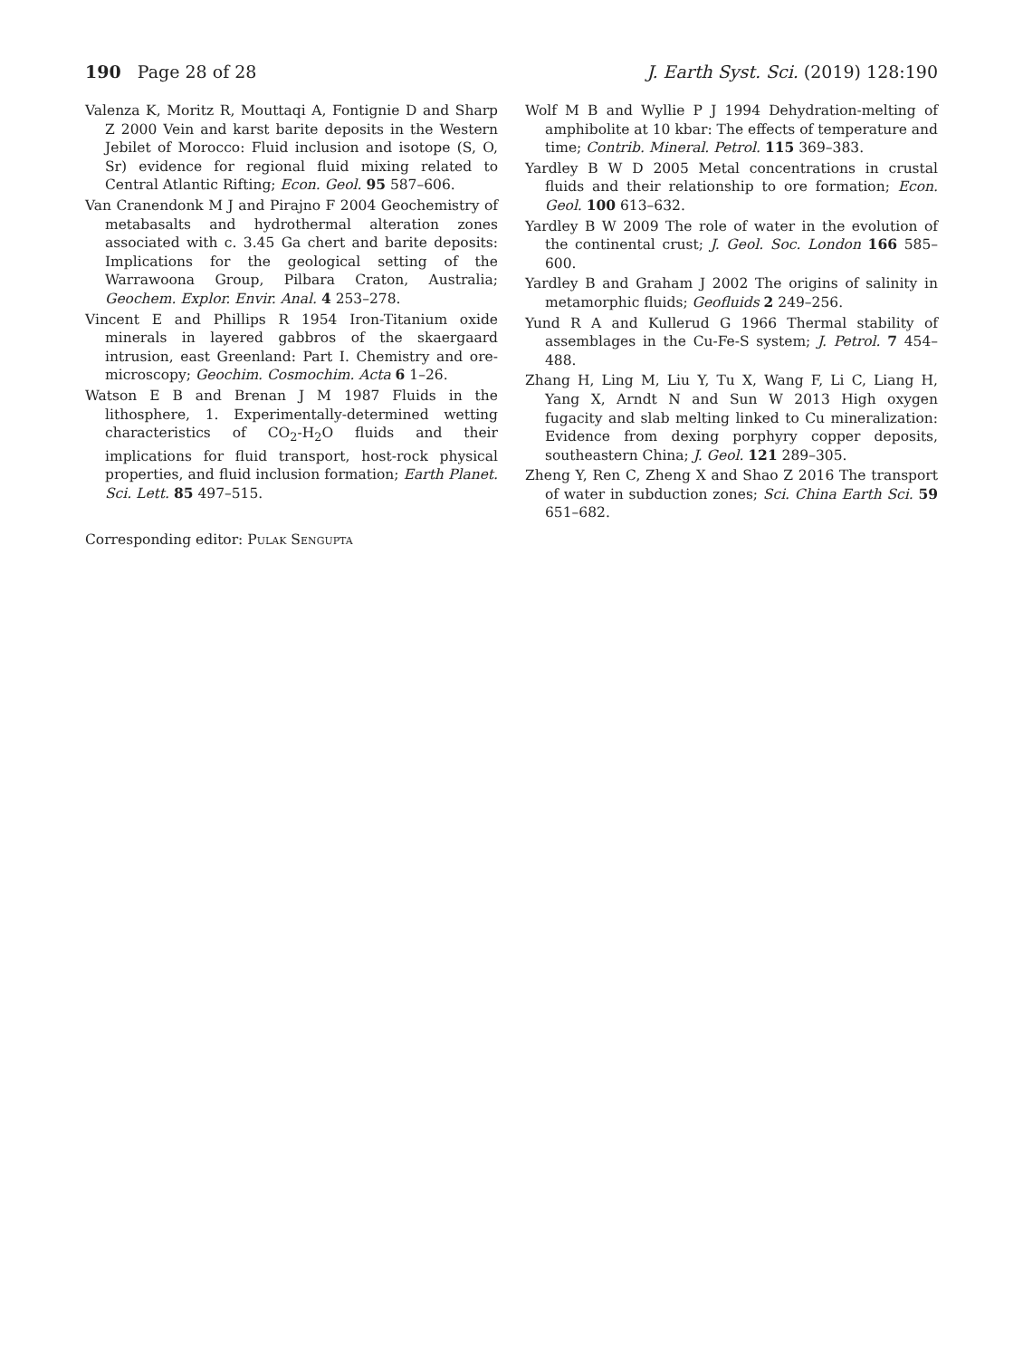190 Page 28 of 28 J. Earth Syst. Sci. (2019) 128:190
Valenza K, Moritz R, Mouttaqi A, Fontignie D and Sharp Z 2000 Vein and karst barite deposits in the Western Jebilet of Morocco: Fluid inclusion and isotope (S, O, Sr) evidence for regional fluid mixing related to Central Atlantic Rifting; Econ. Geol. 95 587–606.
Van Cranendonk M J and Pirajno F 2004 Geochemistry of metabasalts and hydrothermal alteration zones associated with c. 3.45 Ga chert and barite deposits: Implications for the geological setting of the Warrawoona Group, Pilbara Craton, Australia; Geochem. Explor. Envir. Anal. 4 253–278.
Vincent E and Phillips R 1954 Iron-Titanium oxide minerals in layered gabbros of the skaergaard intrusion, east Greenland: Part I. Chemistry and ore-microscopy; Geochim. Cosmochim. Acta 6 1–26.
Watson E B and Brenan J M 1987 Fluids in the lithosphere, 1. Experimentally-determined wetting characteristics of CO<sub>2</sub>-H<sub>2</sub>O fluids and their implications for fluid transport, host-rock physical properties, and fluid inclusion formation; Earth Planet. Sci. Lett. 85 497–515.
Corresponding editor: Pulak Sengupta
Wolf M B and Wyllie P J 1994 Dehydration-melting of amphibolite at 10 kbar: The effects of temperature and time; Contrib. Mineral. Petrol. 115 369–383.
Yardley B W D 2005 Metal concentrations in crustal fluids and their relationship to ore formation; Econ. Geol. 100 613–632.
Yardley B W 2009 The role of water in the evolution of the continental crust; J. Geol. Soc. London 166 585–600.
Yardley B and Graham J 2002 The origins of salinity in metamorphic fluids; Geofluids 2 249–256.
Yund R A and Kullerud G 1966 Thermal stability of assemblages in the Cu-Fe-S system; J. Petrol. 7 454–488.
Zhang H, Ling M, Liu Y, Tu X, Wang F, Li C, Liang H, Yang X, Arndt N and Sun W 2013 High oxygen fugacity and slab melting linked to Cu mineralization: Evidence from dexing porphyry copper deposits, southeastern China; J. Geol. 121 289–305.
Zheng Y, Ren C, Zheng X and Shao Z 2016 The transport of water in subduction zones; Sci. China Earth Sci. 59 651–682.